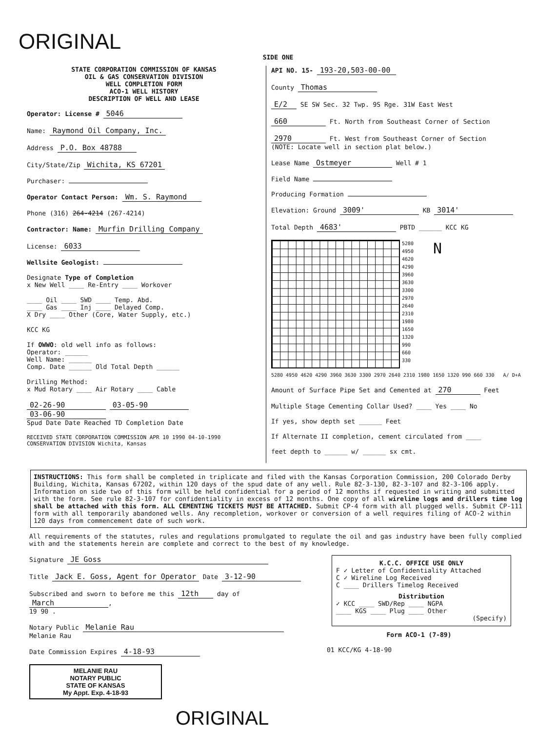ORIGINAL
SIDE ONE
STATE CORPORATION COMMISSION OF KANSAS
OIL & GAS CONSERVATION DIVISION
WELL COMPLETION FORM
ACO-1 WELL HISTORY
DESCRIPTION OF WELL AND LEASE
Operator: License # 5046
Name: Raymond Oil Company, Inc.
Address P.O. Box 48788
City/State/Zip Wichita, KS 67201
Purchaser:
Operator Contact Person: Wm. S. Raymond
Phone (316) 264-4214 (267-4214)
Contractor: Name: Murfin Drilling Company
License: 6033
Wellsite Geologist:
Designate Type of Completion
x New Well ____ Re-Entry ____ Workover
____ Oil ____ SWD ____ Temp. Abd.
____ Gas ____ Inj ____ Delayed Comp.
X Dry ____ Other (Core, Water Supply, etc.)
KCC KG
If OWWO: old well info as follows:
Operator: ______
Well Name: ______
Comp. Date ______ Old Total Depth ______
Drilling Method:
x Mud Rotary ____ Air Rotary ____ Cable
02-26-90 03-05-90 03-06-90
Spud Date Date Reached TD Completion Date
RECEIVED STATE CORPORATION COMMISSION APR 10 1990 04-10-1990 CONSERVATION DIVISION Wichita, Kansas
API NO. 15- 193-20,503-00-00
County Thomas
E/2 SE SW Sec. 32 Twp. 9S Rge. 31W East West
660 Ft. North from Southeast Corner of Section
2970 Ft. West from Southeast Corner of Section
(NOTE: Locate well in section plat below.)
Lease Name Ostmeyer Well # 1
Field Name
Producing Formation
Elevation: Ground 3009' KB 3014'
Total Depth 4683' PBTD ______ KCC KG
5280
4950
4620
4290
3960
3630
3300
2970
2640
2310
1980
1650
1320
990
660
330
N
5280 4950 4620 4290 3960 3630 3300 2970 2640 2310 1980 1650 1320 990 660 330 A/ D+A
Amount of Surface Pipe Set and Cemented at 270 Feet
Multiple Stage Cementing Collar Used? ____ Yes ____ No
If yes, show depth set ______ Feet
If Alternate II completion, cement circulated from ____
feet depth to ______ w/ ______ sx cmt.
INSTRUCTIONS: This form shall be completed in triplicate and filed with the Kansas Corporation Commission, 200 Colorado Derby Building, Wichita, Kansas 67202, within 120 days of the spud date of any well. Rule 82-3-130, 82-3-107 and 82-3-106 apply. Information on side two of this form will be held confidential for a period of 12 months if requested in writing and submitted with the form. See rule 82-3-107 for confidentiality in excess of 12 months. One copy of all wireline logs and drillers time log shall be attached with this form. ALL CEMENTING TICKETS MUST BE ATTACHED. Submit CP-4 form with all plugged wells. Submit CP-111 form with all temporarily abandoned wells. Any recompletion, workover or conversion of a well requires filing of ACO-2 within 120 days from commencement date of such work.
All requirements of the statutes, rules and regulations promulgated to regulate the oil and gas industry have been fully complied with and the statements herein are complete and correct to the best of my knowledge.
Signature JE Goss
Title Jack E. Goss, Agent for Operator Date 3-12-90
Subscribed and sworn to before me this 12th day of March,
19 90 .
Notary Public Melanie Rau
Melanie Rau
Date Commission Expires 4-18-93
MELANIE RAU
NOTARY PUBLIC
STATE OF KANSAS
My Appt. Exp. 4-18-93
ORIGINAL
K.C.C. OFFICE USE ONLY
F ✓ Letter of Confidentiality Attached
C ✓ Wireline Log Received
C ____ Drillers Timelog Received
Distribution
✓ KCC ____ SWD/Rep ____ NGPA
____ KGS ____ Plug ____ Other
(Specify)
Form ACO-1 (7-89)
01 KCC/KG 4-18-90